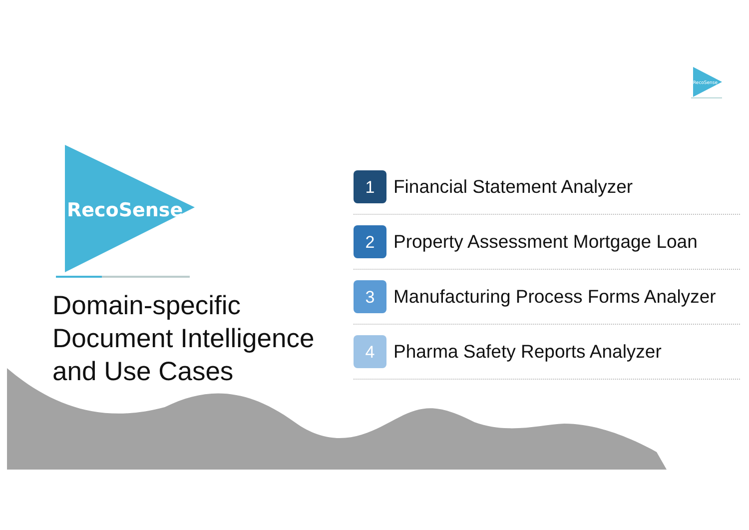RecoSense
RecoSense
Domain-specific
Document Intelligence
and Use Cases
1
Financial Statement Analyzer
2
Property Assessment Mortgage Loan
3
Manufacturing Process Forms Analyzer
4
Pharma Safety Reports Analyzer